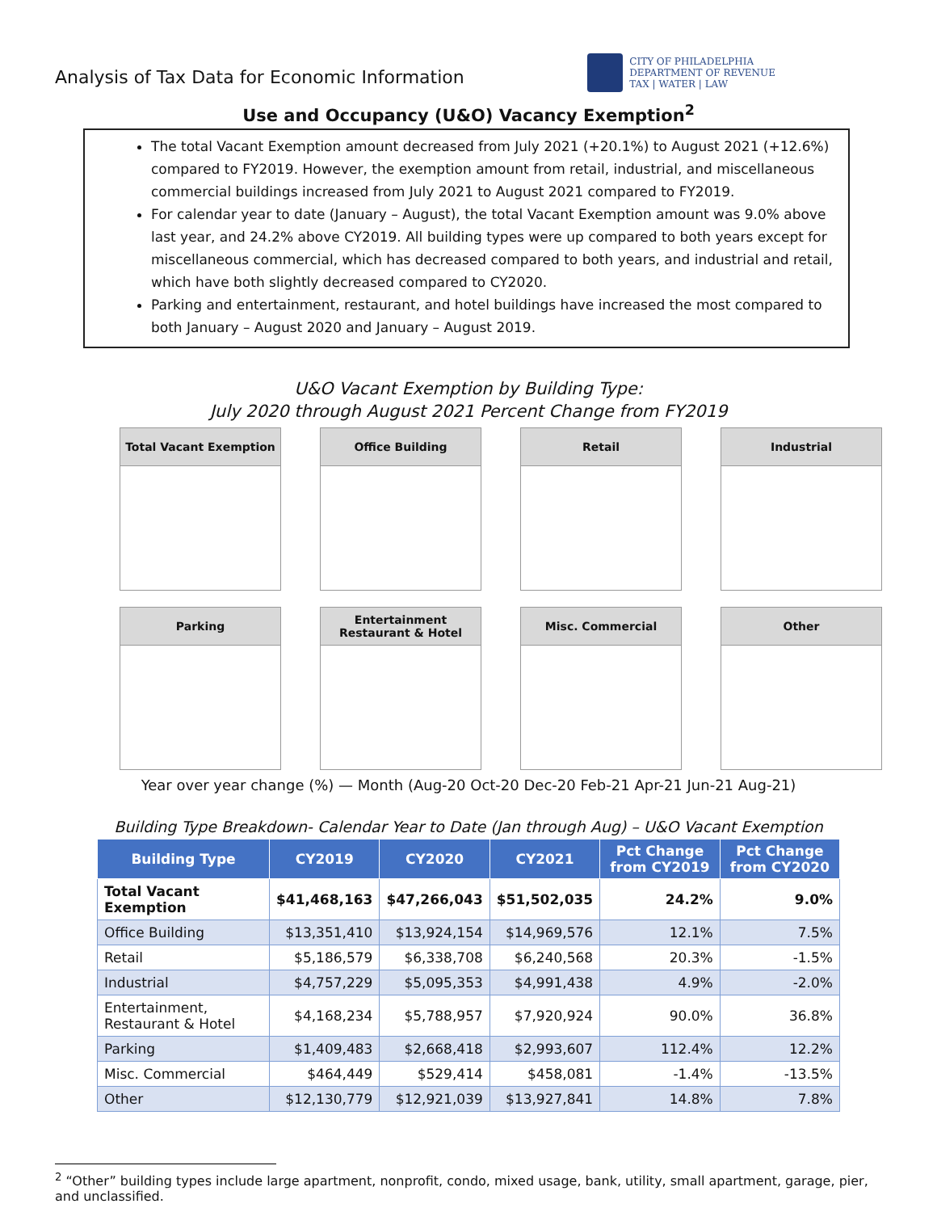Analysis of Tax Data for Economic Information
CITY OF PHILADELPHIA
DEPARTMENT OF REVENUE
TAX | WATER | LAW
Use and Occupancy (U&O) Vacancy Exemption<sup>2</sup>
The total Vacant Exemption amount decreased from July 2021 (+20.1%) to August 2021 (+12.6%) compared to FY2019. However, the exemption amount from retail, industrial, and miscellaneous commercial buildings increased from July 2021 to August 2021 compared to FY2019.
For calendar year to date (January – August), the total Vacant Exemption amount was 9.0% above last year, and 24.2% above CY2019. All building types were up compared to both years except for miscellaneous commercial, which has decreased compared to both years, and industrial and retail, which have both slightly decreased compared to CY2020.
Parking and entertainment, restaurant, and hotel buildings have increased the most compared to both January – August 2020 and January – August 2019.
U&O Vacant Exemption by Building Type:
July 2020 through August 2021 Percent Change from FY2019
Total Vacant Exemption
Office Building
Retail
Industrial
Parking
Entertainment
Restaurant & Hotel
Misc. Commercial
Other
Year over year change (%) — Month (Aug-20 Oct-20 Dec-20 Feb-21 Apr-21 Jun-21 Aug-21)
Building Type Breakdown- Calendar Year to Date (Jan through Aug) – U&O Vacant Exemption
| Building Type | CY2019 | CY2020 | CY2021 | Pct Change from CY2019 | Pct Change from CY2020 |
| --- | --- | --- | --- | --- | --- |
| Total Vacant Exemption | $41,468,163 | $47,266,043 | $51,502,035 | 24.2% | 9.0% |
| Office Building | $13,351,410 | $13,924,154 | $14,969,576 | 12.1% | 7.5% |
| Retail | $5,186,579 | $6,338,708 | $6,240,568 | 20.3% | -1.5% |
| Industrial | $4,757,229 | $5,095,353 | $4,991,438 | 4.9% | -2.0% |
| Entertainment, Restaurant & Hotel | $4,168,234 | $5,788,957 | $7,920,924 | 90.0% | 36.8% |
| Parking | $1,409,483 | $2,668,418 | $2,993,607 | 112.4% | 12.2% |
| Misc. Commercial | $464,449 | $529,414 | $458,081 | -1.4% | -13.5% |
| Other | $12,130,779 | $12,921,039 | $13,927,841 | 14.8% | 7.8% |
<sup>2</sup> “Other” building types include large apartment, nonprofit, condo, mixed usage, bank, utility, small apartment, garage, pier, and unclassified.